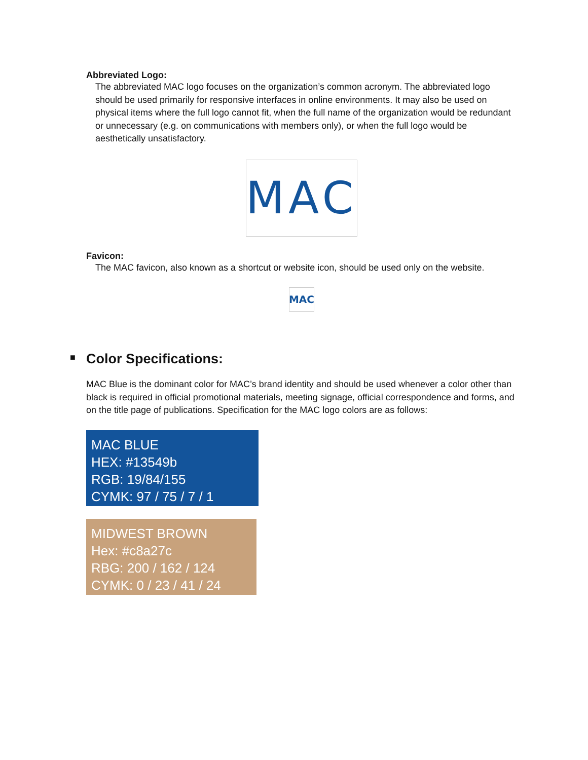Abbreviated Logo:
The abbreviated MAC logo focuses on the organization’s common acronym. The abbreviated logo should be used primarily for responsive interfaces in online environments. It may also be used on physical items where the full logo cannot fit, when the full name of the organization would be redundant or unnecessary (e.g. on communications with members only), or when the full logo would be aesthetically unsatisfactory.
MAC
Favicon:
The MAC favicon, also known as a shortcut or website icon, should be used only on the website.
MAC
■ Color Specifications:
MAC Blue is the dominant color for MAC’s brand identity and should be used whenever a color other than black is required in official promotional materials, meeting signage, official correspondence and forms, and on the title page of publications. Specification for the MAC logo colors are as follows:
MAC BLUE
HEX: #13549b
RGB: 19/84/155
CYMK: 97 / 75 / 7 / 1
MIDWEST BROWN
Hex: #c8a27c
RBG: 200 / 162 / 124
CYMK: 0 / 23 / 41 / 24